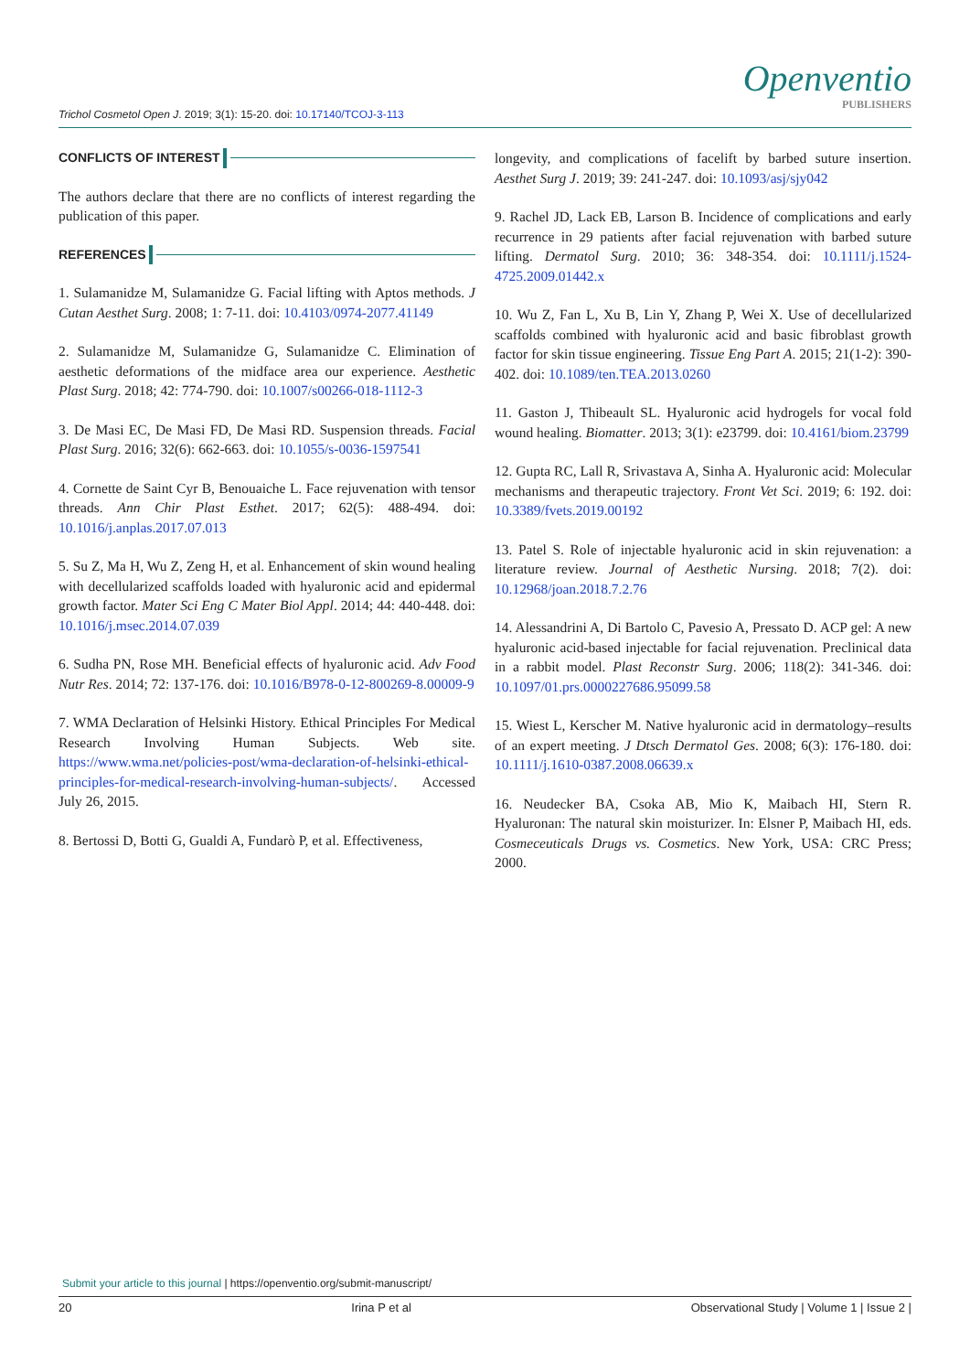Openventio
PUBLISHERS
Trichol Cosmetol Open J. 2019; 3(1): 15-20. doi: 10.17140/TCOJ-3-113
CONFLICTS OF INTEREST
The authors declare that there are no conflicts of interest regarding the publication of this paper.
REFERENCES
1. Sulamanidze M, Sulamanidze G. Facial lifting with Aptos methods. J Cutan Aesthet Surg. 2008; 1: 7-11. doi: 10.4103/0974-2077.41149
2. Sulamanidze M, Sulamanidze G, Sulamanidze C. Elimination of aesthetic deformations of the midface area our experience. Aesthetic Plast Surg. 2018; 42: 774-790. doi: 10.1007/s00266-018-1112-3
3. De Masi EC, De Masi FD, De Masi RD. Suspension threads. Facial Plast Surg. 2016; 32(6): 662-663. doi: 10.1055/s-0036-1597541
4. Cornette de Saint Cyr B, Benouaiche L. Face rejuvenation with tensor threads. Ann Chir Plast Esthet. 2017; 62(5): 488-494. doi: 10.1016/j.anplas.2017.07.013
5. Su Z, Ma H, Wu Z, Zeng H, et al. Enhancement of skin wound healing with decellularized scaffolds loaded with hyaluronic acid and epidermal growth factor. Mater Sci Eng C Mater Biol Appl. 2014; 44: 440-448. doi: 10.1016/j.msec.2014.07.039
6. Sudha PN, Rose MH. Beneficial effects of hyaluronic acid. Adv Food Nutr Res. 2014; 72: 137-176. doi: 10.1016/B978-0-12-800269-8.00009-9
7. WMA Declaration of Helsinki History. Ethical Principles For Medical Research Involving Human Subjects. Web site. https://www.wma.net/policies-post/wma-declaration-of-helsinki-ethical-principles-for-medical-research-involving-human-subjects/. Accessed July 26, 2015.
8. Bertossi D, Botti G, Gualdi A, Fundarò P, et al. Effectiveness,
longevity, and complications of facelift by barbed suture insertion. Aesthet Surg J. 2019; 39: 241-247. doi: 10.1093/asj/sjy042
9. Rachel JD, Lack EB, Larson B. Incidence of complications and early recurrence in 29 patients after facial rejuvenation with barbed suture lifting. Dermatol Surg. 2010; 36: 348-354. doi: 10.1111/j.1524-4725.2009.01442.x
10. Wu Z, Fan L, Xu B, Lin Y, Zhang P, Wei X. Use of decellularized scaffolds combined with hyaluronic acid and basic fibroblast growth factor for skin tissue engineering. Tissue Eng Part A. 2015; 21(1-2): 390-402. doi: 10.1089/ten.TEA.2013.0260
11. Gaston J, Thibeault SL. Hyaluronic acid hydrogels for vocal fold wound healing. Biomatter. 2013; 3(1): e23799. doi: 10.4161/biom.23799
12. Gupta RC, Lall R, Srivastava A, Sinha A. Hyaluronic acid: Molecular mechanisms and therapeutic trajectory. Front Vet Sci. 2019; 6: 192. doi: 10.3389/fvets.2019.00192
13. Patel S. Role of injectable hyaluronic acid in skin rejuvenation: a literature review. Journal of Aesthetic Nursing. 2018; 7(2). doi: 10.12968/joan.2018.7.2.76
14. Alessandrini A, Di Bartolo C, Pavesio A, Pressato D. ACP gel: A new hyaluronic acid-based injectable for facial rejuvenation. Preclinical data in a rabbit model. Plast Reconstr Surg. 2006; 118(2): 341-346. doi: 10.1097/01.prs.0000227686.95099.58
15. Wiest L, Kerscher M. Native hyaluronic acid in dermatology–results of an expert meeting. J Dtsch Dermatol Ges. 2008; 6(3): 176-180. doi: 10.1111/j.1610-0387.2008.06639.x
16. Neudecker BA, Csoka AB, Mio K, Maibach HI, Stern R. Hyaluronan: The natural skin moisturizer. In: Elsner P, Maibach HI, eds. Cosmeceuticals Drugs vs. Cosmetics. New York, USA: CRC Press; 2000.
Submit your article to this journal | https://openventio.org/submit-manuscript/
20 Irina P et al Observational Study | Volume 1 | Issue 2 |